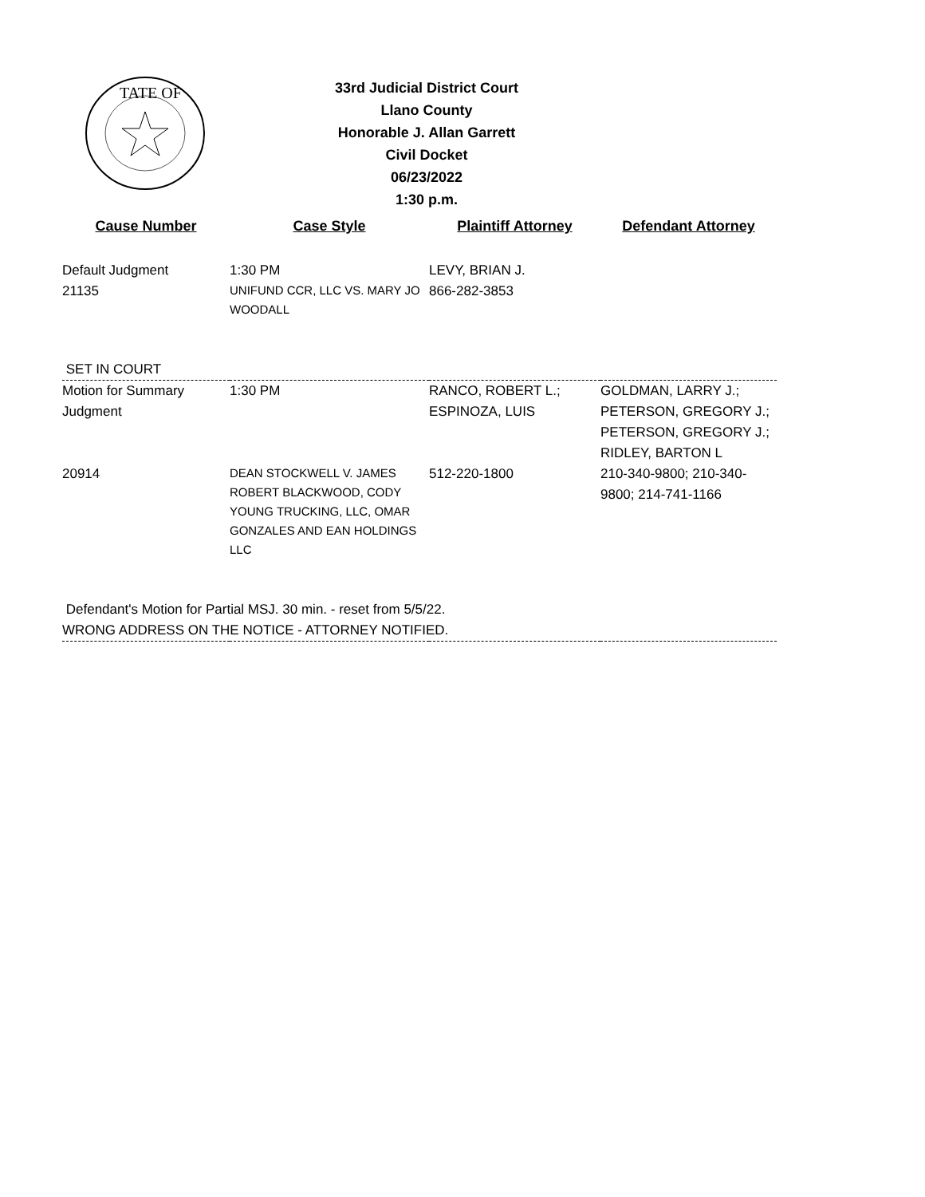TATE OF
33rd Judicial District Court
Llano County
Honorable J. Allan Garrett
Civil Docket
06/23/2022
1:30 p.m.
| Cause Number | Case Style | Plaintiff Attorney | Defendant Attorney |
| --- | --- | --- | --- |
| Default Judgment 21135 | 1:30 PM UNIFUND CCR, LLC VS. MARY JO WOODALL | LEVY, BRIAN J. 866-282-3853 | |
| SET IN COURT | | | |
| Motion for Summary Judgment | 1:30 PM | RANCO, ROBERT L.; ESPINOZA, LUIS | GOLDMAN, LARRY J.; PETERSON, GREGORY J.; PETERSON, GREGORY J.; RIDLEY, BARTON L |
| 20914 | DEAN STOCKWELL V. JAMES ROBERT BLACKWOOD, CODY YOUNG TRUCKING, LLC, OMAR GONZALES AND EAN HOLDINGS LLC | 512-220-1800 | 210-340-9800; 210-340-9800; 214-741-1166 |
| Defendant's Motion for Partial MSJ. 30 min. - reset from 5/5/22. WRONG ADDRESS ON THE NOTICE - ATTORNEY NOTIFIED. | | | |